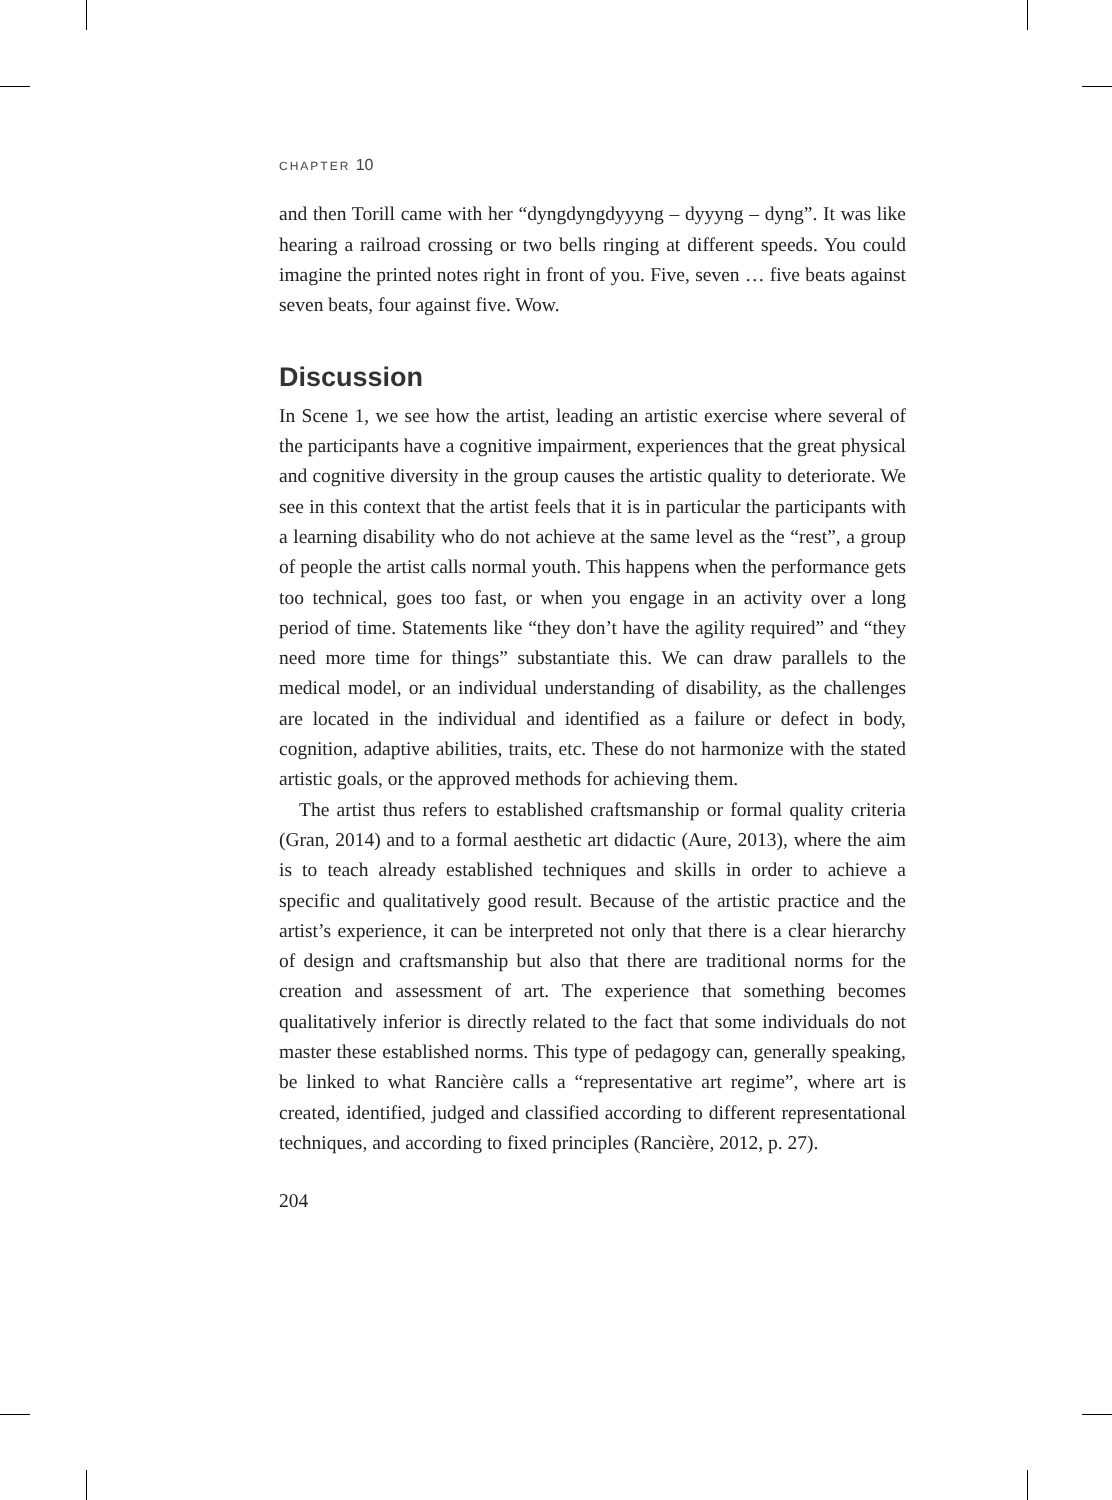CHAPTER 10
and then Torill came with her “dyngdyngdyyyng – dyyyng – dyng”. It was like hearing a railroad crossing or two bells ringing at different speeds. You could imagine the printed notes right in front of you. Five, seven … five beats against seven beats, four against five. Wow.
Discussion
In Scene 1, we see how the artist, leading an artistic exercise where several of the participants have a cognitive impairment, experiences that the great physical and cognitive diversity in the group causes the artistic quality to deteriorate. We see in this context that the artist feels that it is in particular the participants with a learning disability who do not achieve at the same level as the “rest”, a group of people the artist calls normal youth. This happens when the performance gets too technical, goes too fast, or when you engage in an activity over a long period of time. Statements like “they don’t have the agility required” and “they need more time for things” substantiate this. We can draw parallels to the medical model, or an individual understanding of disability, as the challenges are located in the individual and identified as a failure or defect in body, cognition, adaptive abilities, traits, etc. These do not harmonize with the stated artistic goals, or the approved methods for achieving them.
The artist thus refers to established craftsmanship or formal quality criteria (Gran, 2014) and to a formal aesthetic art didactic (Aure, 2013), where the aim is to teach already established techniques and skills in order to achieve a specific and qualitatively good result. Because of the artistic practice and the artist’s experience, it can be interpreted not only that there is a clear hierarchy of design and craftsmanship but also that there are traditional norms for the creation and assessment of art. The experience that something becomes qualitatively inferior is directly related to the fact that some individuals do not master these established norms. This type of pedagogy can, generally speaking, be linked to what Rancière calls a “representative art regime”, where art is created, identified, judged and classified according to different representational techniques, and according to fixed principles (Rancière, 2012, p. 27).
204